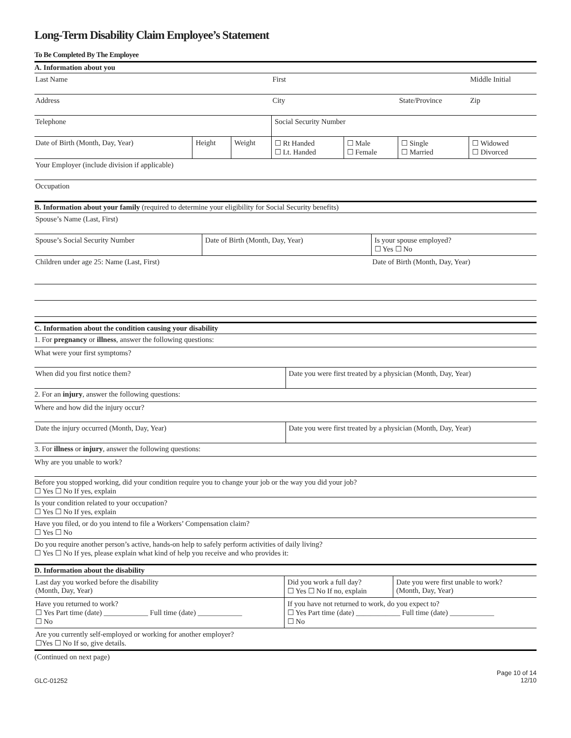Long-Term Disability Claim Employee’s Statement
To Be Completed By The Employee
A. Information about you
| Last Name | | | First | | | | Middle Initial |
| Address | | | City | | | State/Province | Zip |
| Telephone | | | Social Security Number | | | | |
| Date of Birth (Month, Day, Year) | Height | Weight | ☐ Rt Handed ☐ Lt. Handed | ☐ Male ☐ Female | ☐ Single ☐ Married | | ☐ Widowed ☐ Divorced |
| Your Employer (include division if applicable) | | | | | | | |
| Occupation | | | | | | | |
B. Information about your family (required to determine your eligibility for Social Security benefits)
| Spouse’s Name (Last, First) | | |
| Spouse’s Social Security Number | Date of Birth (Month, Day, Year) | Is your spouse employed? ☐ Yes ☐ No |
| Children under age 25: Name (Last, First) | | Date of Birth (Month, Day, Year) |
C. Information about the condition causing your disability
1. For pregnancy or illness, answer the following questions:
What were your first symptoms?
| When did you first notice them? | Date you were first treated by a physician (Month, Day, Year) |
2. For an injury, answer the following questions:
Where and how did the injury occur?
| Date the injury occurred (Month, Day, Year) | Date you were first treated by a physician (Month, Day, Year) |
3. For illness or injury, answer the following questions:
Why are you unable to work?
Before you stopped working, did your condition require you to change your job or the way you did your job?
☐ Yes ☐ No If yes, explain
Is your condition related to your occupation?
☐ Yes ☐ No If yes, explain
Have you filed, or do you intend to file a Workers’ Compensation claim?
☐ Yes ☐ No
Do you require another person’s active, hands-on help to safely perform activities of daily living?
☐ Yes ☐ No If yes, please explain what kind of help you receive and who provides it:
D. Information about the disability
| Last day you worked before the disability (Month, Day, Year) | Did you work a full day? ☐ Yes ☐ No If no, explain | Date you were first unable to work? (Month, Day, Year) |
| Have you returned to work? ☐ Yes Part time (date) ____________ Full time (date) ____________ ☐ No | If you have not returned to work, do you expect to? ☐ Yes Part time (date) ____________ Full time (date) ____________ ☐ No | |
| Are you currently self-employed or working for another employer? ☐Yes ☐ No If so, give details. | | |
(Continued on next page)
GLC-01252 Page 10 of 14
12/10